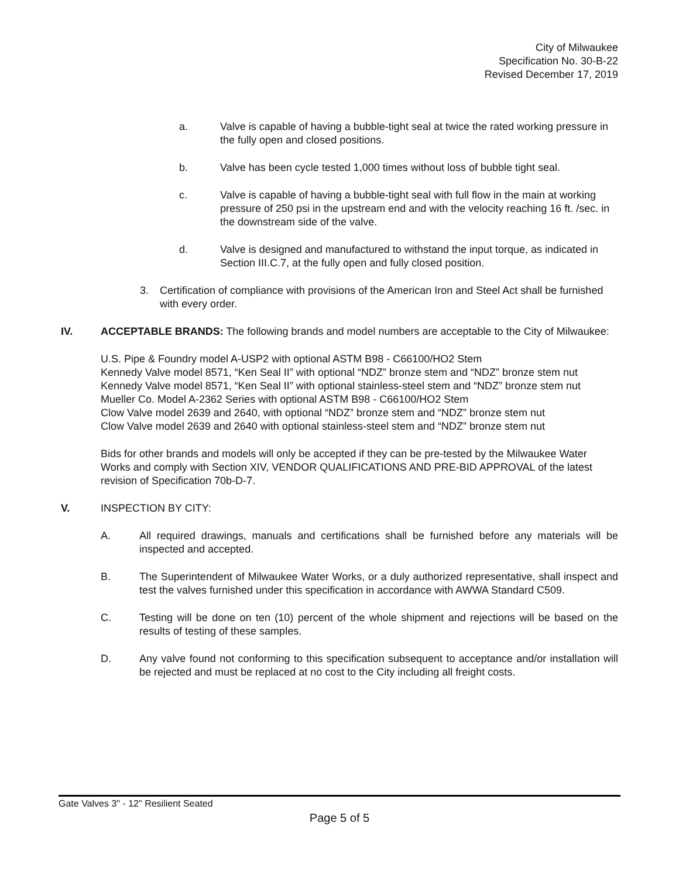City of Milwaukee
Specification No. 30-B-22
Revised December 17, 2019
a. Valve is capable of having a bubble-tight seal at twice the rated working pressure in the fully open and closed positions.
b. Valve has been cycle tested 1,000 times without loss of bubble tight seal.
c. Valve is capable of having a bubble-tight seal with full flow in the main at working pressure of 250 psi in the upstream end and with the velocity reaching 16 ft. /sec. in the downstream side of the valve.
d. Valve is designed and manufactured to withstand the input torque, as indicated in Section III.C.7, at the fully open and fully closed position.
3. Certification of compliance with provisions of the American Iron and Steel Act shall be furnished with every order.
IV. ACCEPTABLE BRANDS: The following brands and model numbers are acceptable to the City of Milwaukee:
U.S. Pipe & Foundry model A-USP2 with optional ASTM B98 - C66100/HO2 Stem
Kennedy Valve model 8571, “Ken Seal II” with optional “NDZ” bronze stem and “NDZ” bronze stem nut
Kennedy Valve model 8571, “Ken Seal II” with optional stainless-steel stem and “NDZ” bronze stem nut
Mueller Co. Model A-2362 Series with optional ASTM B98 - C66100/HO2 Stem
Clow Valve model 2639 and 2640, with optional “NDZ” bronze stem and “NDZ” bronze stem nut
Clow Valve model 2639 and 2640 with optional stainless-steel stem and “NDZ” bronze stem nut
Bids for other brands and models will only be accepted if they can be pre-tested by the Milwaukee Water Works and comply with Section XIV, VENDOR QUALIFICATIONS AND PRE-BID APPROVAL of the latest revision of Specification 70b-D-7.
V. INSPECTION BY CITY:
A. All required drawings, manuals and certifications shall be furnished before any materials will be inspected and accepted.
B. The Superintendent of Milwaukee Water Works, or a duly authorized representative, shall inspect and test the valves furnished under this specification in accordance with AWWA Standard C509.
C. Testing will be done on ten (10) percent of the whole shipment and rejections will be based on the results of testing of these samples.
D. Any valve found not conforming to this specification subsequent to acceptance and/or installation will be rejected and must be replaced at no cost to the City including all freight costs.
Gate Valves 3" - 12" Resilient Seated
Page 5 of 5